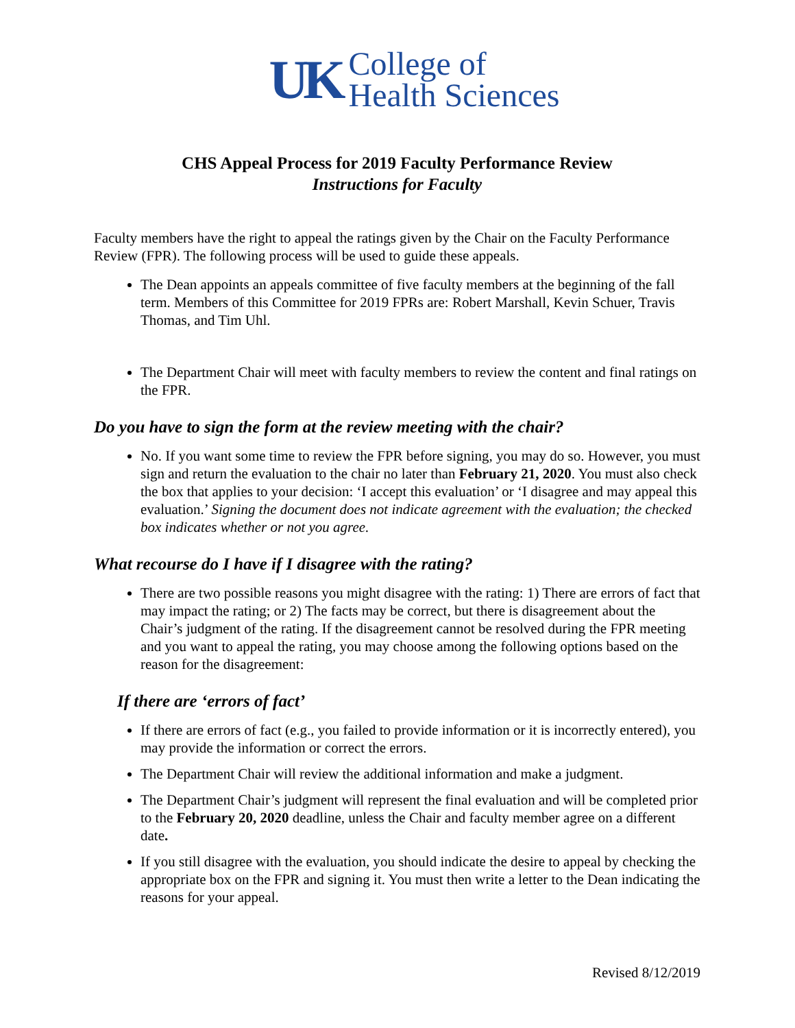UK
College of
Health Sciences
CHS Appeal Process for 2019 Faculty Performance Review
Instructions for Faculty
Faculty members have the right to appeal the ratings given by the Chair on the Faculty Performance Review (FPR). The following process will be used to guide these appeals.
The Dean appoints an appeals committee of five faculty members at the beginning of the fall term. Members of this Committee for 2019 FPRs are: Robert Marshall, Kevin Schuer, Travis Thomas, and Tim Uhl.
The Department Chair will meet with faculty members to review the content and final ratings on the FPR.
Do you have to sign the form at the review meeting with the chair?
No. If you want some time to review the FPR before signing, you may do so. However, you must sign and return the evaluation to the chair no later than February 21, 2020. You must also check the box that applies to your decision: ‘I accept this evaluation’ or ‘I disagree and may appeal this evaluation.’ Signing the document does not indicate agreement with the evaluation; the checked box indicates whether or not you agree.
What recourse do I have if I disagree with the rating?
There are two possible reasons you might disagree with the rating: 1) There are errors of fact that may impact the rating; or 2) The facts may be correct, but there is disagreement about the Chair’s judgment of the rating. If the disagreement cannot be resolved during the FPR meeting and you want to appeal the rating, you may choose among the following options based on the reason for the disagreement:
If there are ‘errors of fact’
If there are errors of fact (e.g., you failed to provide information or it is incorrectly entered), you may provide the information or correct the errors.
The Department Chair will review the additional information and make a judgment.
The Department Chair’s judgment will represent the final evaluation and will be completed prior to the February 20, 2020 deadline, unless the Chair and faculty member agree on a different date.
If you still disagree with the evaluation, you should indicate the desire to appeal by checking the appropriate box on the FPR and signing it. You must then write a letter to the Dean indicating the reasons for your appeal.
Revised 8/12/2019